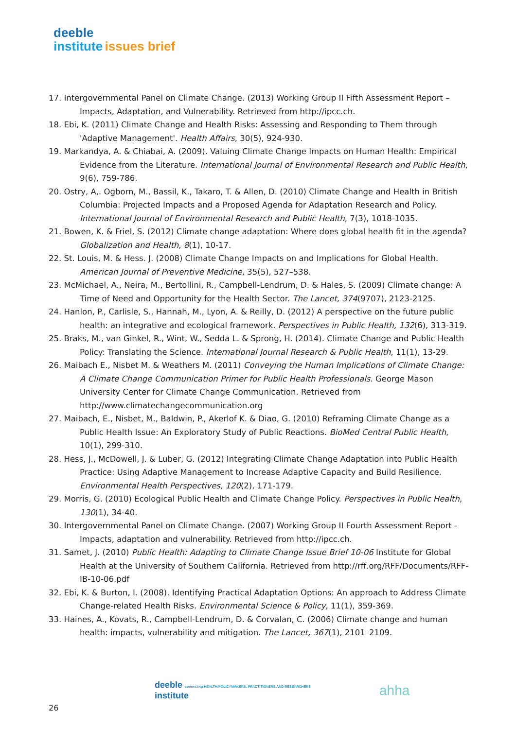deeble
institute issues brief
17. Intergovernmental Panel on Climate Change. (2013) Working Group II Fifth Assessment Report – Impacts, Adaptation, and Vulnerability. Retrieved from http://ipcc.ch.
18. Ebi, K. (2011) Climate Change and Health Risks: Assessing and Responding to Them through 'Adaptive Management'. Health Affairs, 30(5), 924-930.
19. Markandya, A. & Chiabai, A. (2009). Valuing Climate Change Impacts on Human Health: Empirical Evidence from the Literature. International Journal of Environmental Research and Public Health, 9(6), 759-786.
20. Ostry, A,. Ogborn, M., Bassil, K., Takaro, T. & Allen, D. (2010) Climate Change and Health in British Columbia: Projected Impacts and a Proposed Agenda for Adaptation Research and Policy. International Journal of Environmental Research and Public Health, 7(3), 1018-1035.
21. Bowen, K. & Friel, S. (2012) Climate change adaptation: Where does global health fit in the agenda? Globalization and Health, 8(1), 10-17.
22. St. Louis, M. & Hess. J. (2008) Climate Change Impacts on and Implications for Global Health. American Journal of Preventive Medicine, 35(5), 527–538.
23. McMichael, A., Neira, M., Bertollini, R., Campbell-Lendrum, D. & Hales, S. (2009) Climate change: A Time of Need and Opportunity for the Health Sector. The Lancet, 374(9707), 2123-2125.
24. Hanlon, P., Carlisle, S., Hannah, M., Lyon, A. & Reilly, D. (2012) A perspective on the future public health: an integrative and ecological framework. Perspectives in Public Health, 132(6), 313-319.
25. Braks, M., van Ginkel, R., Wint, W., Sedda L. & Sprong, H. (2014). Climate Change and Public Health Policy: Translating the Science. International Journal Research & Public Health, 11(1), 13-29.
26. Maibach E., Nisbet M. & Weathers M. (2011) Conveying the Human Implications of Climate Change: A Climate Change Communication Primer for Public Health Professionals. George Mason University Center for Climate Change Communication. Retrieved from http://www.climatechangecommunication.org
27. Maibach, E., Nisbet, M., Baldwin, P., Akerlof K. & Diao, G. (2010) Reframing Climate Change as a Public Health Issue: An Exploratory Study of Public Reactions. BioMed Central Public Health, 10(1), 299-310.
28. Hess, J., McDowell, J. & Luber, G. (2012) Integrating Climate Change Adaptation into Public Health Practice: Using Adaptive Management to Increase Adaptive Capacity and Build Resilience. Environmental Health Perspectives, 120(2), 171-179.
29. Morris, G. (2010) Ecological Public Health and Climate Change Policy. Perspectives in Public Health, 130(1), 34-40.
30. Intergovernmental Panel on Climate Change. (2007) Working Group II Fourth Assessment Report - Impacts, adaptation and vulnerability. Retrieved from http://ipcc.ch.
31. Samet, J. (2010) Public Health: Adapting to Climate Change Issue Brief 10-06 Institute for Global Health at the University of Southern California. Retrieved from http://rff.org/RFF/Documents/RFF-IB-10-06.pdf
32. Ebi, K. & Burton, I. (2008). Identifying Practical Adaptation Options: An approach to Address Climate Change-related Health Risks. Environmental Science & Policy, 11(1), 359-369.
33. Haines, A., Kovats, R., Campbell-Lendrum, D. & Corvalan, C. (2006) Climate change and human health: impacts, vulnerability and mitigation. The Lancet, 367(1), 2101–2109.
deeble connecting HEALTH POLICYMAKERS, PRACTITIONERS AND RESEARCHERS
institute
ahha
26